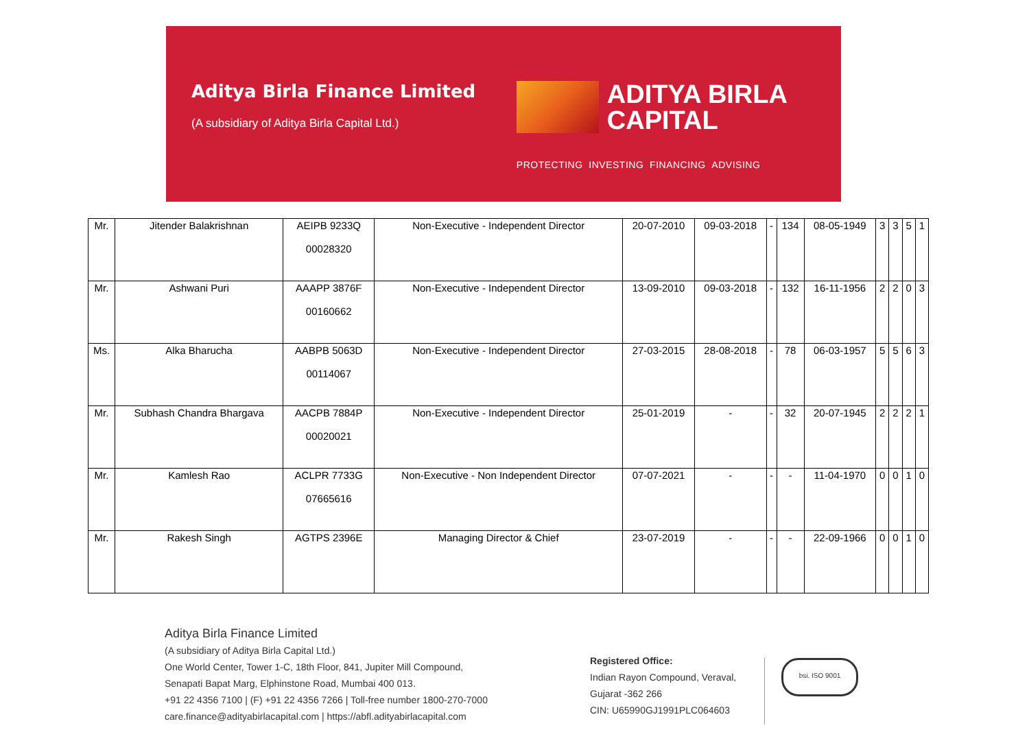Aditya Birla Finance Limited
(A subsidiary of Aditya Birla Capital Ltd.)
ADITYA BIRLA
CAPITAL
PROTECTING INVESTING FINANCING ADVISING
| Mr. | Jitender Balakrishnan | AEIPB 9233Q 00028320 | Non-Executive - Independent Director | 20-07-2010 | 09-03-2018 | - | 134 | 08-05-1949 | 3 | 3 | 5 | 1 |
| Mr. | Ashwani Puri | AAAPP 3876F 00160662 | Non-Executive - Independent Director | 13-09-2010 | 09-03-2018 | - | 132 | 16-11-1956 | 2 | 2 | 0 | 3 |
| Ms. | Alka Bharucha | AABPB 5063D 00114067 | Non-Executive - Independent Director | 27-03-2015 | 28-08-2018 | - | 78 | 06-03-1957 | 5 | 5 | 6 | 3 |
| Mr. | Subhash Chandra Bhargava | AACPB 7884P 00020021 | Non-Executive - Independent Director | 25-01-2019 | - | - | 32 | 20-07-1945 | 2 | 2 | 2 | 1 |
| Mr. | Kamlesh Rao | ACLPR 7733G 07665616 | Non-Executive - Non Independent Director | 07-07-2021 | - | - | - | 11-04-1970 | 0 | 0 | 1 | 0 |
| Mr. | Rakesh Singh | AGTPS 2396E | Managing Director & Chief | 23-07-2019 | - | - | - | 22-09-1966 | 0 | 0 | 1 | 0 |
Aditya Birla Finance Limited
(A subsidiary of Aditya Birla Capital Ltd.)
One World Center, Tower 1-C, 18th Floor, 841, Jupiter Mill Compound,
Senapati Bapat Marg, Elphinstone Road, Mumbai 400 013.
+91 22 4356 7100 | (F) +91 22 4356 7266 | Toll-free number 1800-270-7000
care.finance@adityabirlacapital.com | https://abfl.adityabirlacapital.com
Registered Office:
Indian Rayon Compound, Veraval,
Gujarat -362 266
CIN: U65990GJ1991PLC064603
bsi. ISO 9001